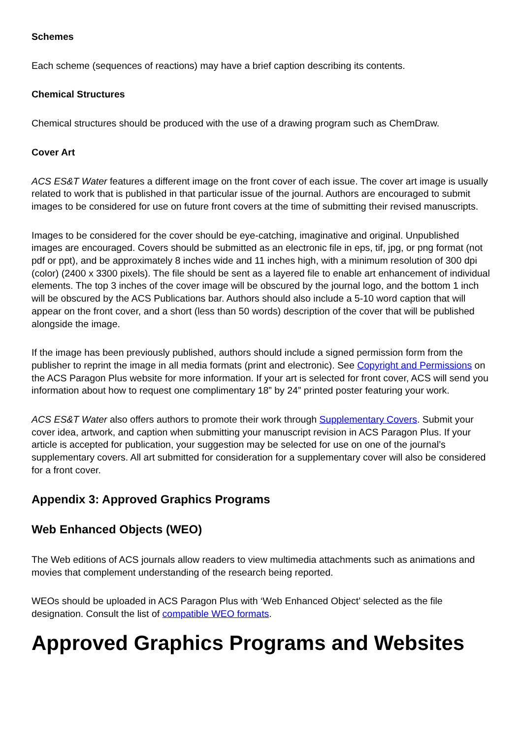Schemes
Each scheme (sequences of reactions) may have a brief caption describing its contents.
Chemical Structures
Chemical structures should be produced with the use of a drawing program such as ChemDraw.
Cover Art
ACS ES&T Water features a different image on the front cover of each issue. The cover art image is usually related to work that is published in that particular issue of the journal. Authors are encouraged to submit images to be considered for use on future front covers at the time of submitting their revised manuscripts.
Images to be considered for the cover should be eye-catching, imaginative and original. Unpublished images are encouraged. Covers should be submitted as an electronic file in eps, tif, jpg, or png format (not pdf or ppt), and be approximately 8 inches wide and 11 inches high, with a minimum resolution of 300 dpi (color) (2400 x 3300 pixels). The file should be sent as a layered file to enable art enhancement of individual elements. The top 3 inches of the cover image will be obscured by the journal logo, and the bottom 1 inch will be obscured by the ACS Publications bar. Authors should also include a 5-10 word caption that will appear on the front cover, and a short (less than 50 words) description of the cover that will be published alongside the image.
If the image has been previously published, authors should include a signed permission form from the publisher to reprint the image in all media formats (print and electronic). See Copyright and Permissions on the ACS Paragon Plus website for more information. If your art is selected for front cover, ACS will send you information about how to request one complimentary 18” by 24” printed poster featuring your work.
ACS ES&T Water also offers authors to promote their work through Supplementary Covers. Submit your cover idea, artwork, and caption when submitting your manuscript revision in ACS Paragon Plus. If your article is accepted for publication, your suggestion may be selected for use on one of the journal’s supplementary covers. All art submitted for consideration for a supplementary cover will also be considered for a front cover.
Appendix 3: Approved Graphics Programs
Web Enhanced Objects (WEO)
The Web editions of ACS journals allow readers to view multimedia attachments such as animations and movies that complement understanding of the research being reported.
WEOs should be uploaded in ACS Paragon Plus with ‘Web Enhanced Object’ selected as the file designation. Consult the list of compatible WEO formats.
Approved Graphics Programs and Websites